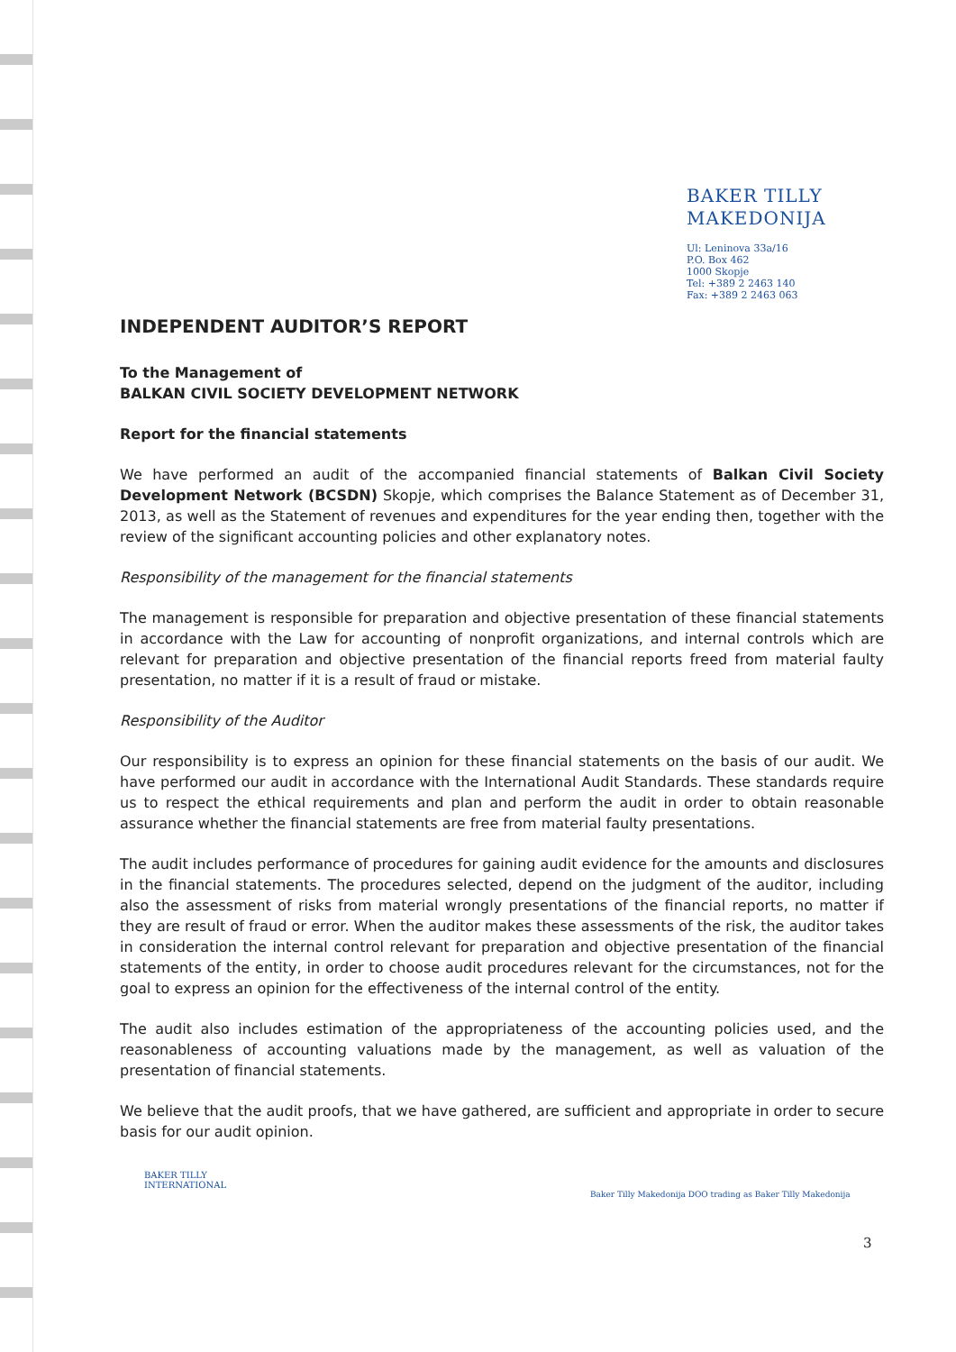BAKER TILLY
MAKEDONIJA
Ul: Leninova 33a/16
P.O. Box 462
1000 Skopje
Tel: +389 2 2463 140
Fax: +389 2 2463 063
INDEPENDENT AUDITOR’S REPORT
To the Management of
BALKAN CIVIL SOCIETY DEVELOPMENT NETWORK
Report for the financial statements
We have performed an audit of the accompanied financial statements of Balkan Civil Society Development Network (BCSDN) Skopje, which comprises the Balance Statement as of December 31, 2013, as well as the Statement of revenues and expenditures for the year ending then, together with the review of the significant accounting policies and other explanatory notes.
Responsibility of the management for the financial statements
The management is responsible for preparation and objective presentation of these financial statements in accordance with the Law for accounting of nonprofit organizations, and internal controls which are relevant for preparation and objective presentation of the financial reports freed from material faulty presentation, no matter if it is a result of fraud or mistake.
Responsibility of the Auditor
Our responsibility is to express an opinion for these financial statements on the basis of our audit. We have performed our audit in accordance with the International Audit Standards. These standards require us to respect the ethical requirements and plan and perform the audit in order to obtain reasonable assurance whether the financial statements are free from material faulty presentations.
The audit includes performance of procedures for gaining audit evidence for the amounts and disclosures in the financial statements. The procedures selected, depend on the judgment of the auditor, including also the assessment of risks from material wrongly presentations of the financial reports, no matter if they are result of fraud or error. When the auditor makes these assessments of the risk, the auditor takes in consideration the internal control relevant for preparation and objective presentation of the financial statements of the entity, in order to choose audit procedures relevant for the circumstances, not for the goal to express an opinion for the effectiveness of the internal control of the entity.
The audit also includes estimation of the appropriateness of the accounting policies used, and the reasonableness of accounting valuations made by the management, as well as valuation of the presentation of financial statements.
We believe that the audit proofs, that we have gathered, are sufficient and appropriate in order to secure basis for our audit opinion.
BAKER TILLY
INTERNATIONAL
Baker Tilly Makedonija DOO trading as Baker Tilly Makedonija
3